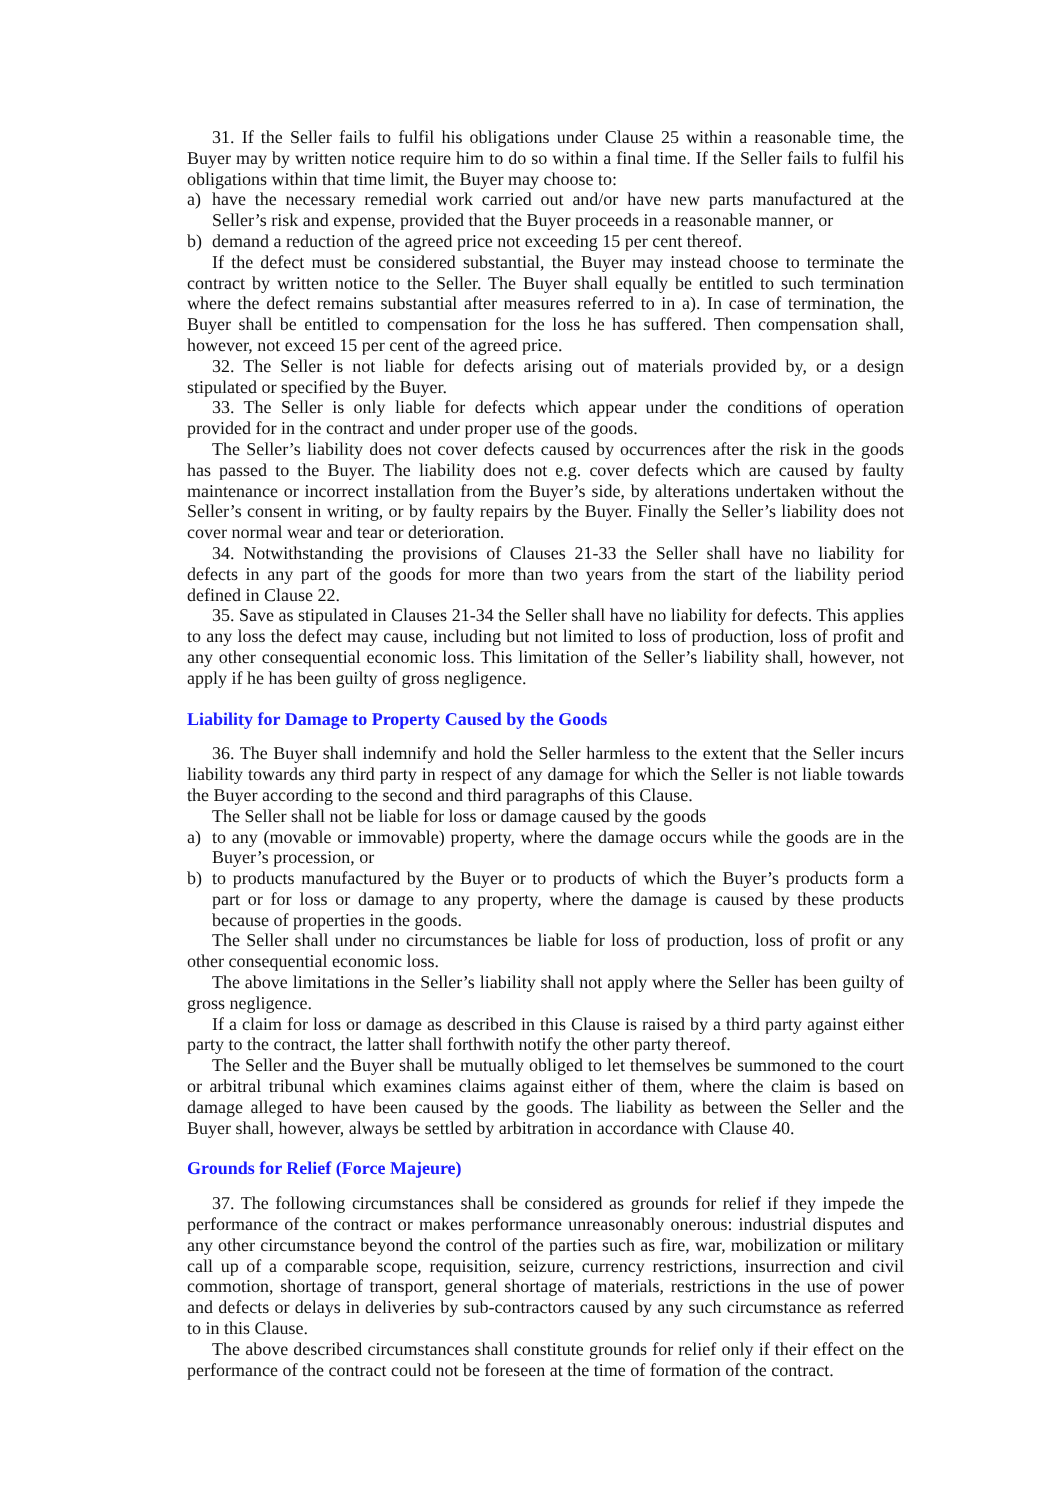31. If the Seller fails to fulfil his obligations under Clause 25 within a reasonable time, the Buyer may by written notice require him to do so within a final time. If the Seller fails to fulfil his obligations within that time limit, the Buyer may choose to:
a) have the necessary remedial work carried out and/or have new parts manufactured at the Seller’s risk and expense, provided that the Buyer proceeds in a reasonable manner, or
b) demand a reduction of the agreed price not exceeding 15 per cent thereof.
If the defect must be considered substantial, the Buyer may instead choose to terminate the contract by written notice to the Seller. The Buyer shall equally be entitled to such termination where the defect remains substantial after measures referred to in a). In case of termination, the Buyer shall be entitled to compensation for the loss he has suffered. Then compensation shall, however, not exceed 15 per cent of the agreed price.
32. The Seller is not liable for defects arising out of materials provided by, or a design stipulated or specified by the Buyer.
33. The Seller is only liable for defects which appear under the conditions of operation provided for in the contract and under proper use of the goods.
The Seller’s liability does not cover defects caused by occurrences after the risk in the goods has passed to the Buyer. The liability does not e.g. cover defects which are caused by faulty maintenance or incorrect installation from the Buyer’s side, by alterations undertaken without the Seller’s consent in writing, or by faulty repairs by the Buyer. Finally the Seller’s liability does not cover normal wear and tear or deterioration.
34. Notwithstanding the provisions of Clauses 21-33 the Seller shall have no liability for defects in any part of the goods for more than two years from the start of the liability period defined in Clause 22.
35. Save as stipulated in Clauses 21-34 the Seller shall have no liability for defects. This applies to any loss the defect may cause, including but not limited to loss of production, loss of profit and any other consequential economic loss. This limitation of the Seller’s liability shall, however, not apply if he has been guilty of gross negligence.
Liability for Damage to Property Caused by the Goods
36. The Buyer shall indemnify and hold the Seller harmless to the extent that the Seller incurs liability towards any third party in respect of any damage for which the Seller is not liable towards the Buyer according to the second and third paragraphs of this Clause.
The Seller shall not be liable for loss or damage caused by the goods
a) to any (movable or immovable) property, where the damage occurs while the goods are in the Buyer’s procession, or
b) to products manufactured by the Buyer or to products of which the Buyer’s products form a part or for loss or damage to any property, where the damage is caused by these products because of properties in the goods.
The Seller shall under no circumstances be liable for loss of production, loss of profit or any other consequential economic loss.
The above limitations in the Seller’s liability shall not apply where the Seller has been guilty of gross negligence.
If a claim for loss or damage as described in this Clause is raised by a third party against either party to the contract, the latter shall forthwith notify the other party thereof.
The Seller and the Buyer shall be mutually obliged to let themselves be summoned to the court or arbitral tribunal which examines claims against either of them, where the claim is based on damage alleged to have been caused by the goods. The liability as between the Seller and the Buyer shall, however, always be settled by arbitration in accordance with Clause 40.
Grounds for Relief (Force Majeure)
37. The following circumstances shall be considered as grounds for relief if they impede the performance of the contract or makes performance unreasonably onerous: industrial disputes and any other circumstance beyond the control of the parties such as fire, war, mobilization or military call up of a comparable scope, requisition, seizure, currency restrictions, insurrection and civil commotion, shortage of transport, general shortage of materials, restrictions in the use of power and defects or delays in deliveries by sub-contractors caused by any such circumstance as referred to in this Clause.
The above described circumstances shall constitute grounds for relief only if their effect on the performance of the contract could not be foreseen at the time of formation of the contract.